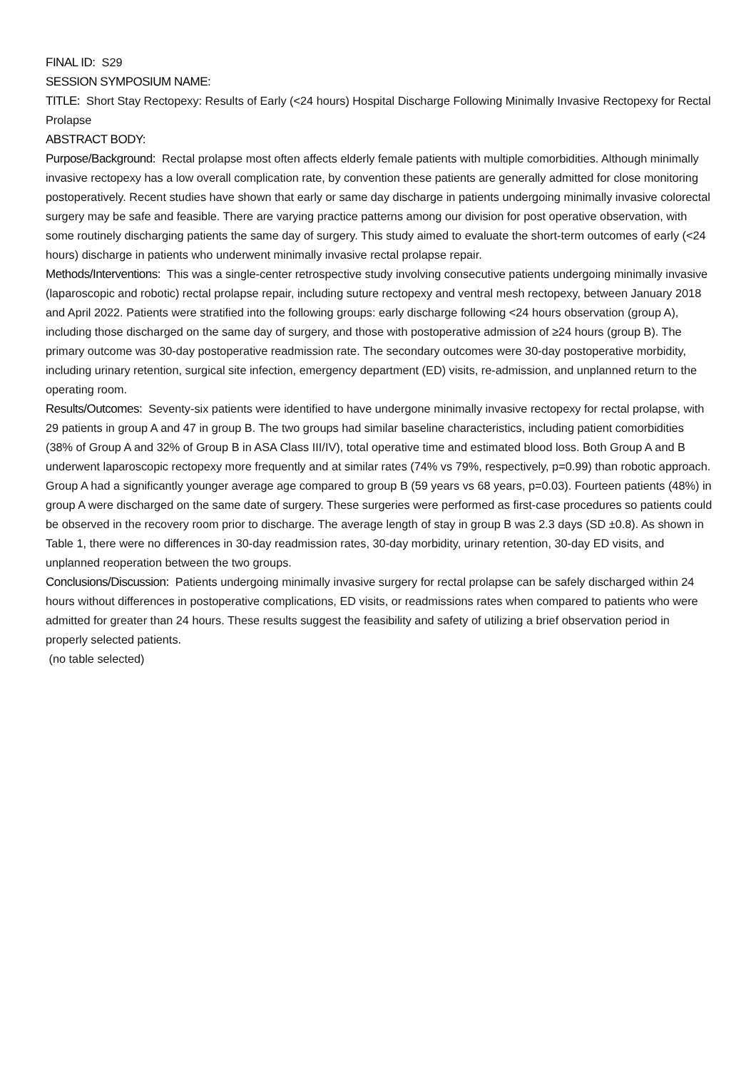FINAL ID: S29
SESSION SYMPOSIUM NAME:
TITLE: Short Stay Rectopexy: Results of Early (<24 hours) Hospital Discharge Following Minimally Invasive Rectopexy for Rectal Prolapse
ABSTRACT BODY:
Purpose/Background: Rectal prolapse most often affects elderly female patients with multiple comorbidities. Although minimally invasive rectopexy has a low overall complication rate, by convention these patients are generally admitted for close monitoring postoperatively. Recent studies have shown that early or same day discharge in patients undergoing minimally invasive colorectal surgery may be safe and feasible. There are varying practice patterns among our division for post operative observation, with some routinely discharging patients the same day of surgery. This study aimed to evaluate the short-term outcomes of early (<24 hours) discharge in patients who underwent minimally invasive rectal prolapse repair.
Methods/Interventions: This was a single-center retrospective study involving consecutive patients undergoing minimally invasive (laparoscopic and robotic) rectal prolapse repair, including suture rectopexy and ventral mesh rectopexy, between January 2018 and April 2022. Patients were stratified into the following groups: early discharge following <24 hours observation (group A), including those discharged on the same day of surgery, and those with postoperative admission of ≥24 hours (group B). The primary outcome was 30-day postoperative readmission rate. The secondary outcomes were 30-day postoperative morbidity, including urinary retention, surgical site infection, emergency department (ED) visits, re-admission, and unplanned return to the operating room.
Results/Outcomes: Seventy-six patients were identified to have undergone minimally invasive rectopexy for rectal prolapse, with 29 patients in group A and 47 in group B. The two groups had similar baseline characteristics, including patient comorbidities (38% of Group A and 32% of Group B in ASA Class III/IV), total operative time and estimated blood loss. Both Group A and B underwent laparoscopic rectopexy more frequently and at similar rates (74% vs 79%, respectively, p=0.99) than robotic approach. Group A had a significantly younger average age compared to group B (59 years vs 68 years, p=0.03). Fourteen patients (48%) in group A were discharged on the same date of surgery. These surgeries were performed as first-case procedures so patients could be observed in the recovery room prior to discharge. The average length of stay in group B was 2.3 days (SD ±0.8). As shown in Table 1, there were no differences in 30-day readmission rates, 30-day morbidity, urinary retention, 30-day ED visits, and unplanned reoperation between the two groups.
Conclusions/Discussion: Patients undergoing minimally invasive surgery for rectal prolapse can be safely discharged within 24 hours without differences in postoperative complications, ED visits, or readmissions rates when compared to patients who were admitted for greater than 24 hours. These results suggest the feasibility and safety of utilizing a brief observation period in properly selected patients.
(no table selected)